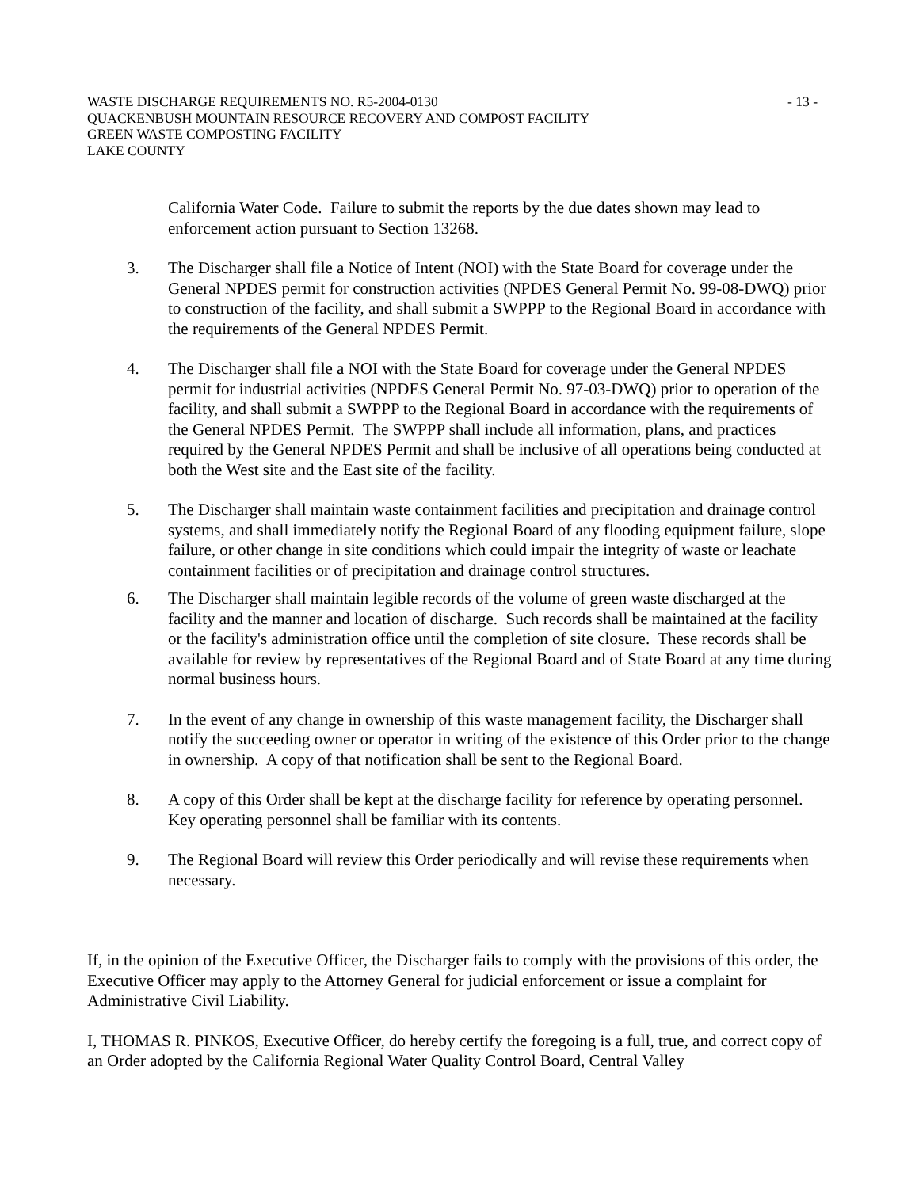WASTE DISCHARGE REQUIREMENTS NO. R5-2004-0130
QUACKENBUSH MOUNTAIN RESOURCE RECOVERY AND COMPOST FACILITY
GREEN WASTE COMPOSTING FACILITY
LAKE COUNTY
- 13 -
California Water Code. Failure to submit the reports by the due dates shown may lead to enforcement action pursuant to Section 13268.
3. The Discharger shall file a Notice of Intent (NOI) with the State Board for coverage under the General NPDES permit for construction activities (NPDES General Permit No. 99-08-DWQ) prior to construction of the facility, and shall submit a SWPPP to the Regional Board in accordance with the requirements of the General NPDES Permit.
4. The Discharger shall file a NOI with the State Board for coverage under the General NPDES permit for industrial activities (NPDES General Permit No. 97-03-DWQ) prior to operation of the facility, and shall submit a SWPPP to the Regional Board in accordance with the requirements of the General NPDES Permit. The SWPPP shall include all information, plans, and practices required by the General NPDES Permit and shall be inclusive of all operations being conducted at both the West site and the East site of the facility.
5. The Discharger shall maintain waste containment facilities and precipitation and drainage control systems, and shall immediately notify the Regional Board of any flooding equipment failure, slope failure, or other change in site conditions which could impair the integrity of waste or leachate containment facilities or of precipitation and drainage control structures.
6. The Discharger shall maintain legible records of the volume of green waste discharged at the facility and the manner and location of discharge. Such records shall be maintained at the facility or the facility's administration office until the completion of site closure. These records shall be available for review by representatives of the Regional Board and of State Board at any time during normal business hours.
7. In the event of any change in ownership of this waste management facility, the Discharger shall notify the succeeding owner or operator in writing of the existence of this Order prior to the change in ownership. A copy of that notification shall be sent to the Regional Board.
8. A copy of this Order shall be kept at the discharge facility for reference by operating personnel. Key operating personnel shall be familiar with its contents.
9. The Regional Board will review this Order periodically and will revise these requirements when necessary.
If, in the opinion of the Executive Officer, the Discharger fails to comply with the provisions of this order, the Executive Officer may apply to the Attorney General for judicial enforcement or issue a complaint for Administrative Civil Liability.
I, THOMAS R. PINKOS, Executive Officer, do hereby certify the foregoing is a full, true, and correct copy of an Order adopted by the California Regional Water Quality Control Board, Central Valley